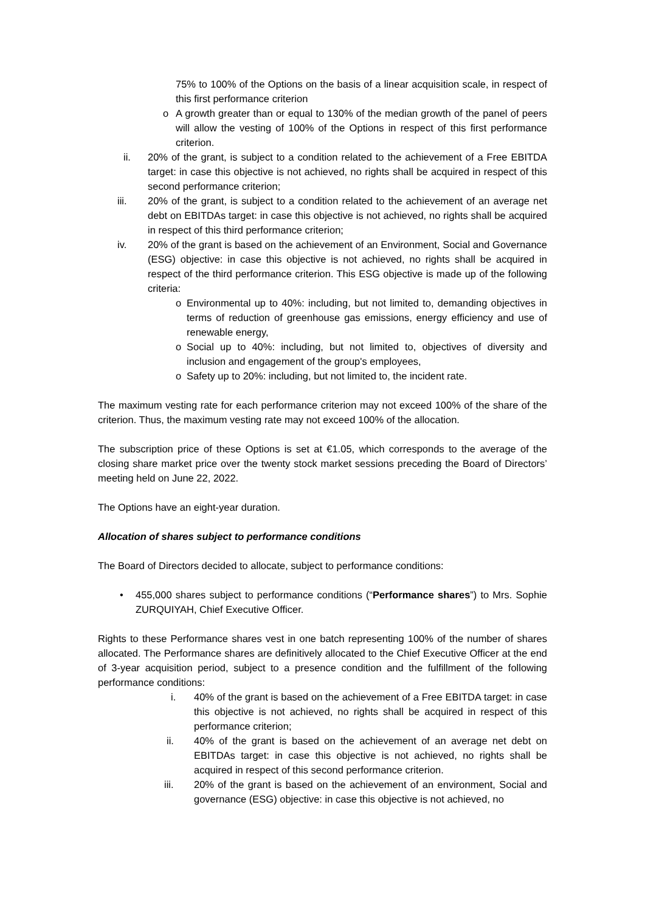75% to 100% of the Options on the basis of a linear acquisition scale, in respect of this first performance criterion
o A growth greater than or equal to 130% of the median growth of the panel of peers will allow the vesting of 100% of the Options in respect of this first performance criterion.
ii. 20% of the grant, is subject to a condition related to the achievement of a Free EBITDA target: in case this objective is not achieved, no rights shall be acquired in respect of this second performance criterion;
iii. 20% of the grant, is subject to a condition related to the achievement of an average net debt on EBITDAs target: in case this objective is not achieved, no rights shall be acquired in respect of this third performance criterion;
iv. 20% of the grant is based on the achievement of an Environment, Social and Governance (ESG) objective: in case this objective is not achieved, no rights shall be acquired in respect of the third performance criterion. This ESG objective is made up of the following criteria:
o Environmental up to 40%: including, but not limited to, demanding objectives in terms of reduction of greenhouse gas emissions, energy efficiency and use of renewable energy,
o Social up to 40%: including, but not limited to, objectives of diversity and inclusion and engagement of the group's employees,
o Safety up to 20%: including, but not limited to, the incident rate.
The maximum vesting rate for each performance criterion may not exceed 100% of the share of the criterion. Thus, the maximum vesting rate may not exceed 100% of the allocation.
The subscription price of these Options is set at €1.05, which corresponds to the average of the closing share market price over the twenty stock market sessions preceding the Board of Directors’ meeting held on June 22, 2022.
The Options have an eight-year duration.
Allocation of shares subject to performance conditions
The Board of Directors decided to allocate, subject to performance conditions:
• 455,000 shares subject to performance conditions (“Performance shares”) to Mrs. Sophie ZURQUIYAH, Chief Executive Officer.
Rights to these Performance shares vest in one batch representing 100% of the number of shares allocated. The Performance shares are definitively allocated to the Chief Executive Officer at the end of 3-year acquisition period, subject to a presence condition and the fulfillment of the following performance conditions:
i. 40% of the grant is based on the achievement of a Free EBITDA target: in case this objective is not achieved, no rights shall be acquired in respect of this performance criterion;
ii. 40% of the grant is based on the achievement of an average net debt on EBITDAs target: in case this objective is not achieved, no rights shall be acquired in respect of this second performance criterion.
iii. 20% of the grant is based on the achievement of an environment, Social and governance (ESG) objective: in case this objective is not achieved, no